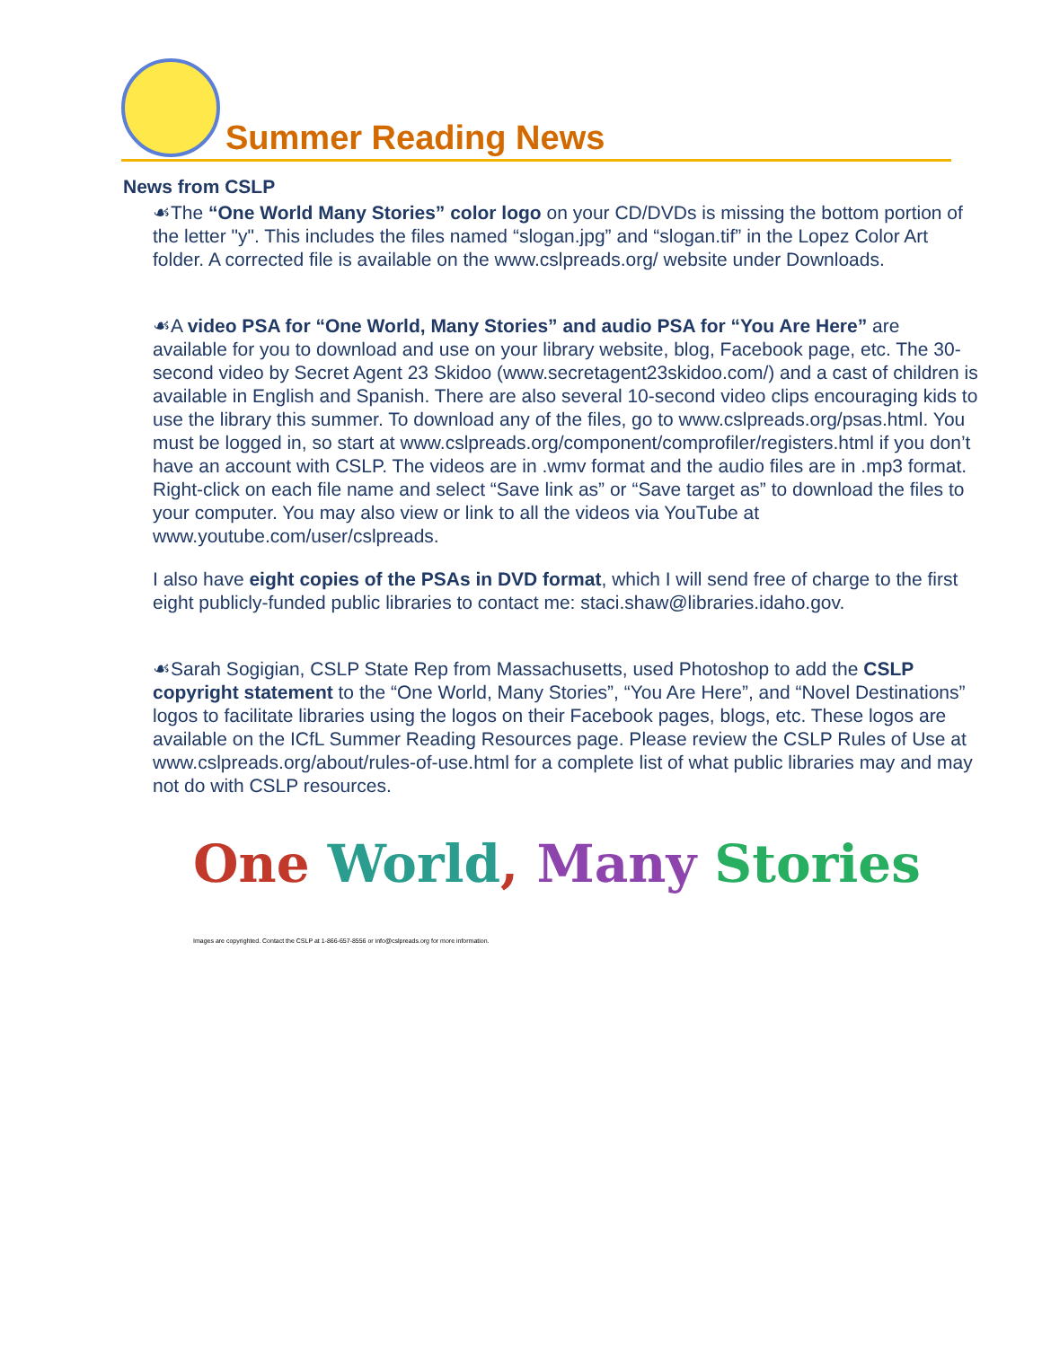Summer Reading News
News from CSLP
☙The “One World Many Stories” color logo on your CD/DVDs is missing the bottom portion of the letter "y". This includes the files named “slogan.jpg” and “slogan.tif” in the Lopez Color Art folder. A corrected file is available on the www.cslpreads.org/ website under Downloads.
☙A video PSA for “One World, Many Stories” and audio PSA for “You Are Here” are available for you to download and use on your library website, blog, Facebook page, etc. The 30-second video by Secret Agent 23 Skidoo (www.secretagent23skidoo.com/) and a cast of children is available in English and Spanish. There are also several 10-second video clips encouraging kids to use the library this summer. To download any of the files, go to www.cslpreads.org/psas.html. You must be logged in, so start at www.cslpreads.org/component/comprofiler/registers.html if you don’t have an account with CSLP. The videos are in .wmv format and the audio files are in .mp3 format. Right-click on each file name and select “Save link as” or “Save target as” to download the files to your computer. You may also view or link to all the videos via YouTube at www.youtube.com/user/cslpreads.
I also have eight copies of the PSAs in DVD format, which I will send free of charge to the first eight publicly-funded public libraries to contact me: staci.shaw@libraries.idaho.gov.
☙Sarah Sogigian, CSLP State Rep from Massachusetts, used Photoshop to add the CSLP copyright statement to the “One World, Many Stories”, “You Are Here”, and “Novel Destinations” logos to facilitate libraries using the logos on their Facebook pages, blogs, etc. These logos are available on the ICfL Summer Reading Resources page. Please review the CSLP Rules of Use at www.cslpreads.org/about/rules-of-use.html for a complete list of what public libraries may and may not do with CSLP resources.
One World, Many Stories
Images are copyrighted. Contact the CSLP at 1-866-657-8556 or info@cslpreads.org for more information.